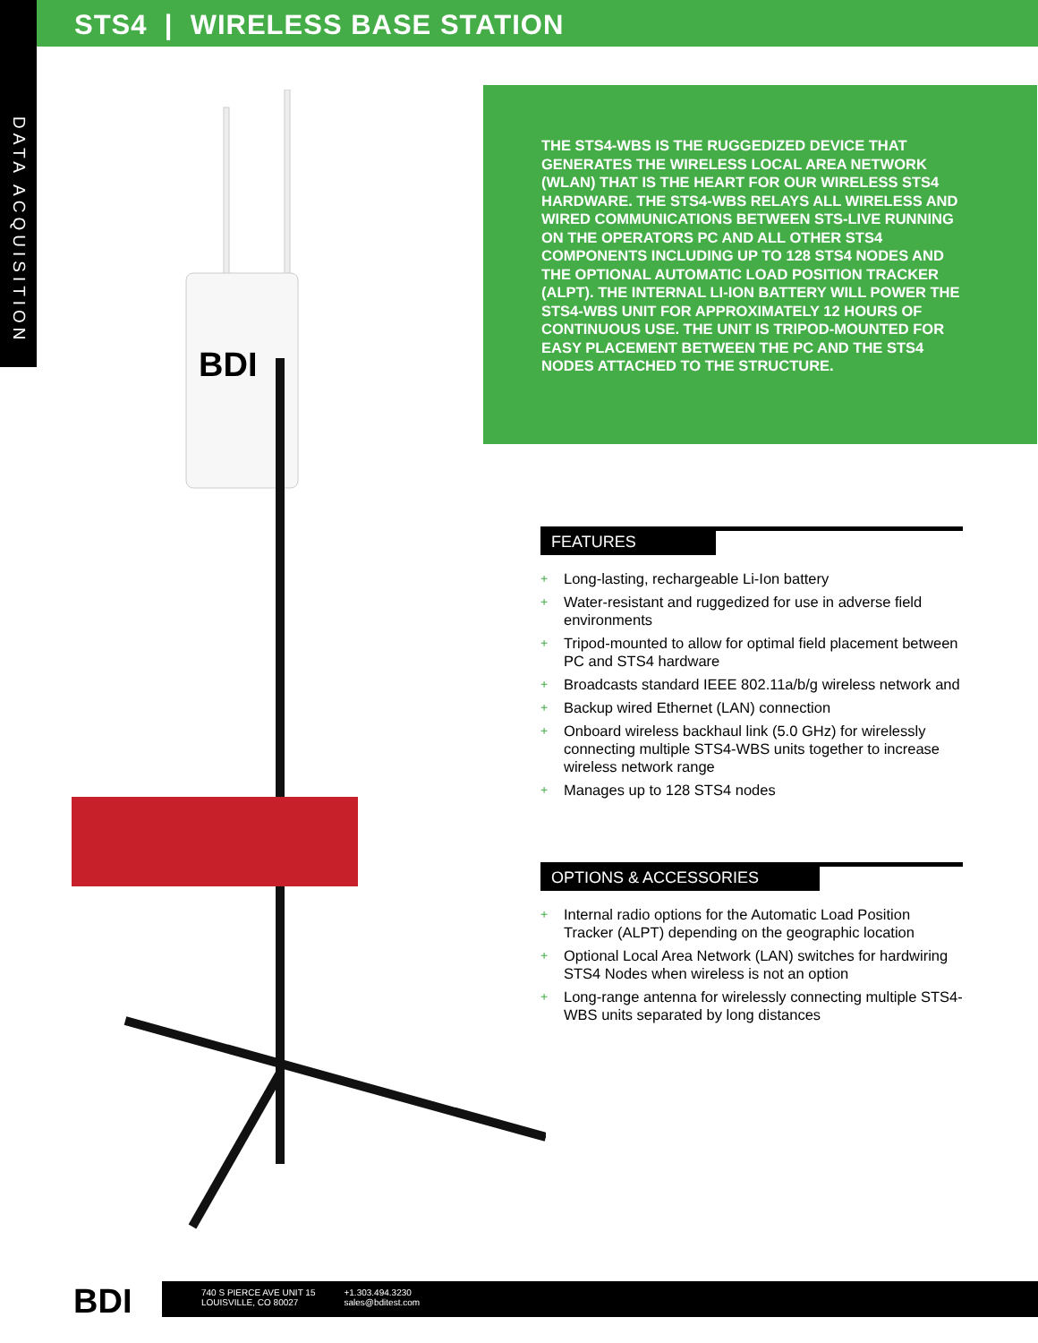STS4 | WIRELESS BASE STATION
DATA ACQUISITION
BDI
THE STS4-WBS IS THE RUGGEDIZED DEVICE THAT GENERATES THE WIRELESS LOCAL AREA NETWORK (WLAN) THAT IS THE HEART FOR OUR WIRELESS STS4 HARDWARE. THE STS4-WBS RELAYS ALL WIRELESS AND WIRED COMMUNICATIONS BETWEEN STS-LIVE RUNNING ON THE OPERATORS PC AND ALL OTHER STS4 COMPONENTS INCLUDING UP TO 128 STS4 NODES AND THE OPTIONAL AUTOMATIC LOAD POSITION TRACKER (ALPT). THE INTERNAL LI-ION BATTERY WILL POWER THE STS4-WBS UNIT FOR APPROXIMATELY 12 HOURS OF CONTINUOUS USE. THE UNIT IS TRIPOD-MOUNTED FOR EASY PLACEMENT BETWEEN THE PC AND THE STS4 NODES ATTACHED TO THE STRUCTURE.
FEATURES
+ Long-lasting, rechargeable Li-Ion battery
+ Water-resistant and ruggedized for use in adverse field environments
+ Tripod-mounted to allow for optimal field placement between PC and STS4 hardware
+ Broadcasts standard IEEE 802.11a/b/g wireless network and
+ Backup wired Ethernet (LAN) connection
+ Onboard wireless backhaul link (5.0 GHz) for wirelessly connecting multiple STS4-WBS units together to increase wireless network range
+ Manages up to 128 STS4 nodes
OPTIONS & ACCESSORIES
+ Internal radio options for the Automatic Load Position Tracker (ALPT) depending on the geographic location
+ Optional Local Area Network (LAN) switches for hardwiring STS4 Nodes when wireless is not an option
+ Long-range antenna for wirelessly connecting multiple STS4-WBS units separated by long distances
BDI
740 S PIERCE AVE UNIT 15
LOUISVILLE, CO 80027
+1.303.494.3230
sales@bditest.com